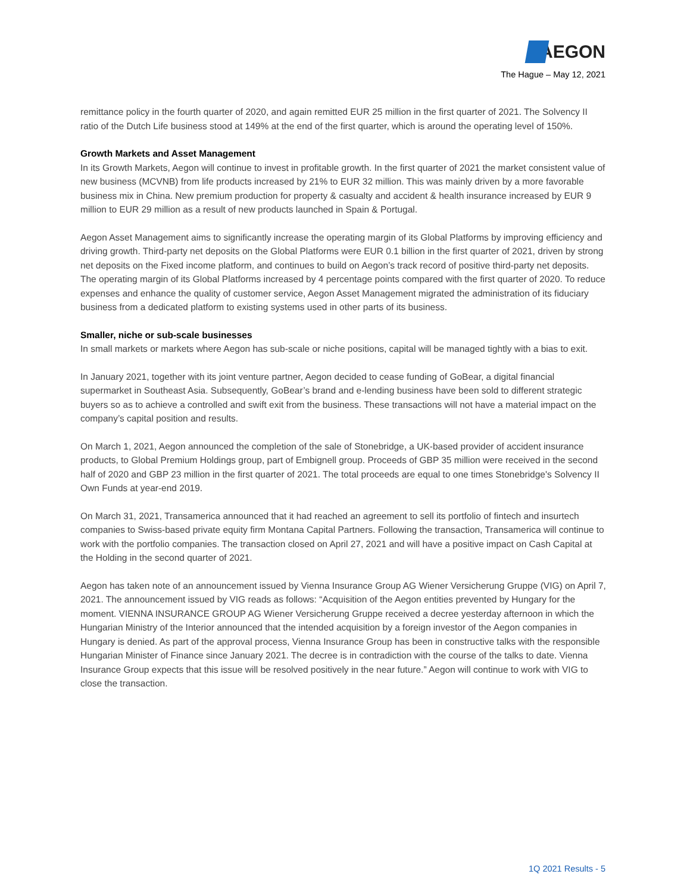AEGON
The Hague – May 12, 2021
remittance policy in the fourth quarter of 2020, and again remitted EUR 25 million in the first quarter of 2021. The Solvency II ratio of the Dutch Life business stood at 149% at the end of the first quarter, which is around the operating level of 150%.
Growth Markets and Asset Management
In its Growth Markets, Aegon will continue to invest in profitable growth. In the first quarter of 2021 the market consistent value of new business (MCVNB) from life products increased by 21% to EUR 32 million. This was mainly driven by a more favorable business mix in China. New premium production for property & casualty and accident & health insurance increased by EUR 9 million to EUR 29 million as a result of new products launched in Spain & Portugal.
Aegon Asset Management aims to significantly increase the operating margin of its Global Platforms by improving efficiency and driving growth. Third-party net deposits on the Global Platforms were EUR 0.1 billion in the first quarter of 2021, driven by strong net deposits on the Fixed income platform, and continues to build on Aegon’s track record of positive third-party net deposits. The operating margin of its Global Platforms increased by 4 percentage points compared with the first quarter of 2020. To reduce expenses and enhance the quality of customer service, Aegon Asset Management migrated the administration of its fiduciary business from a dedicated platform to existing systems used in other parts of its business.
Smaller, niche or sub-scale businesses
In small markets or markets where Aegon has sub-scale or niche positions, capital will be managed tightly with a bias to exit.
In January 2021, together with its joint venture partner, Aegon decided to cease funding of GoBear, a digital financial supermarket in Southeast Asia. Subsequently, GoBear’s brand and e-lending business have been sold to different strategic buyers so as to achieve a controlled and swift exit from the business. These transactions will not have a material impact on the company’s capital position and results.
On March 1, 2021, Aegon announced the completion of the sale of Stonebridge, a UK-based provider of accident insurance products, to Global Premium Holdings group, part of Embignell group. Proceeds of GBP 35 million were received in the second half of 2020 and GBP 23 million in the first quarter of 2021. The total proceeds are equal to one times Stonebridge's Solvency II Own Funds at year-end 2019.
On March 31, 2021, Transamerica announced that it had reached an agreement to sell its portfolio of fintech and insurtech companies to Swiss-based private equity firm Montana Capital Partners. Following the transaction, Transamerica will continue to work with the portfolio companies. The transaction closed on April 27, 2021 and will have a positive impact on Cash Capital at the Holding in the second quarter of 2021.
Aegon has taken note of an announcement issued by Vienna Insurance Group AG Wiener Versicherung Gruppe (VIG) on April 7, 2021. The announcement issued by VIG reads as follows: “Acquisition of the Aegon entities prevented by Hungary for the moment. VIENNA INSURANCE GROUP AG Wiener Versicherung Gruppe received a decree yesterday afternoon in which the Hungarian Ministry of the Interior announced that the intended acquisition by a foreign investor of the Aegon companies in Hungary is denied. As part of the approval process, Vienna Insurance Group has been in constructive talks with the responsible Hungarian Minister of Finance since January 2021. The decree is in contradiction with the course of the talks to date. Vienna Insurance Group expects that this issue will be resolved positively in the near future.” Aegon will continue to work with VIG to close the transaction.
1Q 2021 Results - 5